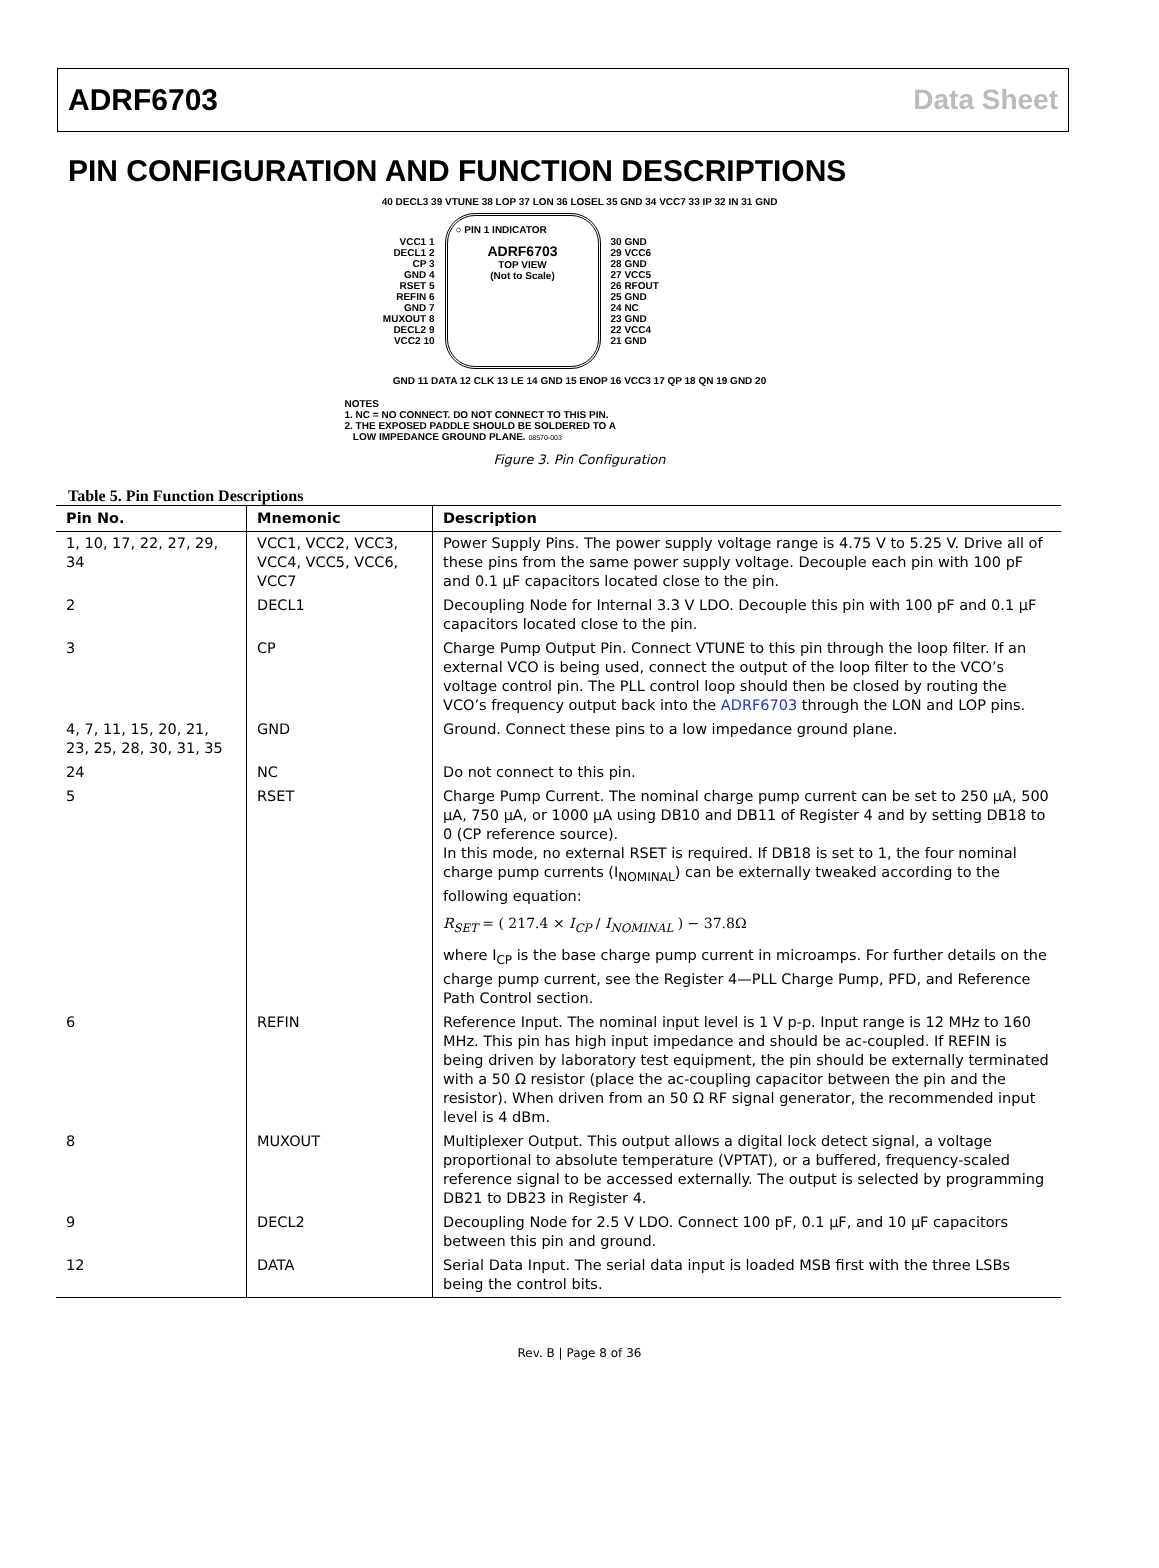ADRF6703 Data Sheet
PIN CONFIGURATION AND FUNCTION DESCRIPTIONS
40 DECL3 39 VTUNE 38 LOP 37 LON 36 LOSEL 35 GND 34 VCC7 33 IP 32 IN 31 GND
VCC1 1
DECL1 2
CP 3
GND 4
RSET 5
REFIN 6
GND 7
MUXOUT 8
DECL2 9
VCC2 10
○ PIN 1 INDICATOR
ADRF6703
TOP VIEW
(Not to Scale)
30 GND
29 VCC6
28 GND
27 VCC5
26 RFOUT
25 GND
24 NC
23 GND
22 VCC4
21 GND
GND 11 DATA 12 CLK 13 LE 14 GND 15 ENOP 16 VCC3 17 QP 18 QN 19 GND 20
NOTES
1. NC = NO CONNECT. DO NOT CONNECT TO THIS PIN.
2. THE EXPOSED PADDLE SHOULD BE SOLDERED TO A
LOW IMPEDANCE GROUND PLANE. 08570-003
Figure 3. Pin Configuration
Table 5. Pin Function Descriptions
| Pin No. | Mnemonic | Description |
| --- | --- | --- |
| 1, 10, 17, 22, 27, 29, 34 | VCC1, VCC2, VCC3, VCC4, VCC5, VCC6, VCC7 | Power Supply Pins. The power supply voltage range is 4.75 V to 5.25 V. Drive all of these pins from the same power supply voltage. Decouple each pin with 100 pF and 0.1 µF capacitors located close to the pin. |
| 2 | DECL1 | Decoupling Node for Internal 3.3 V LDO. Decouple this pin with 100 pF and 0.1 µF capacitors located close to the pin. |
| 3 | CP | Charge Pump Output Pin. Connect VTUNE to this pin through the loop filter. If an external VCO is being used, connect the output of the loop filter to the VCO’s voltage control pin. The PLL control loop should then be closed by routing the VCO’s frequency output back into the ADRF6703 through the LON and LOP pins. |
| 4, 7, 11, 15, 20, 21, 23, 25, 28, 30, 31, 35 | GND | Ground. Connect these pins to a low impedance ground plane. |
| 24 | NC | Do not connect to this pin. |
| 5 | RSET | Charge Pump Current. The nominal charge pump current can be set to 250 µA, 500 µA, 750 µA, or 1000 µA using DB10 and DB11 of Register 4 and by setting DB18 to 0 (CP reference source). In this mode, no external RSET is required. If DB18 is set to 1, the four nominal charge pump currents (I<sub>NOMINAL</sub>) can be externally tweaked according to the following equation: R<sub>SET</sub> = ( 217.4 × I<sub>CP</sub> / I<sub>NOMINAL</sub> ) − 37.8Ω where I<sub>CP</sub> is the base charge pump current in microamps. For further details on the charge pump current, see the Register 4—PLL Charge Pump, PFD, and Reference Path Control section. |
| 6 | REFIN | Reference Input. The nominal input level is 1 V p-p. Input range is 12 MHz to 160 MHz. This pin has high input impedance and should be ac-coupled. If REFIN is being driven by laboratory test equipment, the pin should be externally terminated with a 50 Ω resistor (place the ac-coupling capacitor between the pin and the resistor). When driven from an 50 Ω RF signal generator, the recommended input level is 4 dBm. |
| 8 | MUXOUT | Multiplexer Output. This output allows a digital lock detect signal, a voltage proportional to absolute temperature (VPTAT), or a buffered, frequency-scaled reference signal to be accessed externally. The output is selected by programming DB21 to DB23 in Register 4. |
| 9 | DECL2 | Decoupling Node for 2.5 V LDO. Connect 100 pF, 0.1 µF, and 10 µF capacitors between this pin and ground. |
| 12 | DATA | Serial Data Input. The serial data input is loaded MSB first with the three LSBs being the control bits. |
Rev. B | Page 8 of 36